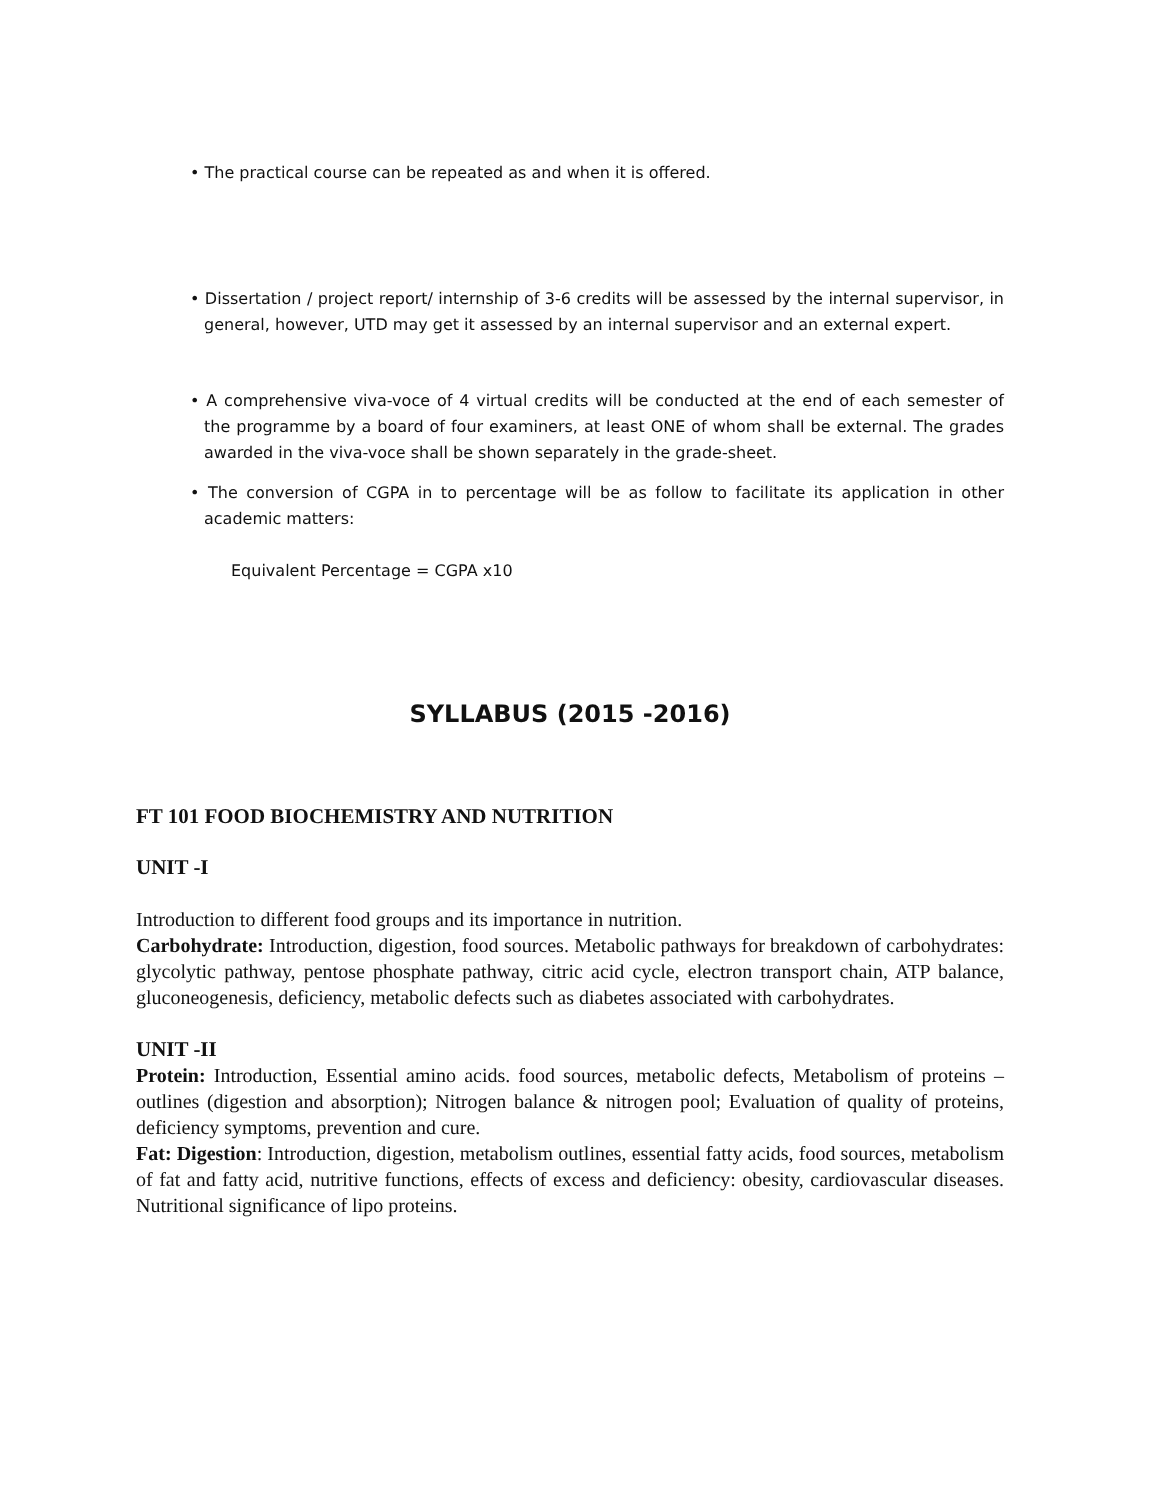• The practical course can be repeated as and when it is offered.
• Dissertation / project report/ internship of 3-6 credits will be assessed by the internal supervisor, in general, however, UTD may get it assessed by an internal supervisor and an external expert.
• A comprehensive viva-voce of 4 virtual credits will be conducted at the end of each semester of the programme by a board of four examiners, at least ONE of whom shall be external. The grades awarded in the viva-voce shall be shown separately in the grade-sheet.
• The conversion of CGPA in to percentage will be as follow to facilitate its application in other academic matters:
Equivalent Percentage = CGPA x10
SYLLABUS (2015 -2016)
FT 101 FOOD BIOCHEMISTRY AND NUTRITION
UNIT -I
Introduction to different food groups and its importance in nutrition.
Carbohydrate: Introduction, digestion, food sources. Metabolic pathways for breakdown of carbohydrates: glycolytic pathway, pentose phosphate pathway, citric acid cycle, electron transport chain, ATP balance, gluconeogenesis, deficiency, metabolic defects such as diabetes associated with carbohydrates.
UNIT -II
Protein: Introduction, Essential amino acids. food sources, metabolic defects, Metabolism of proteins – outlines (digestion and absorption); Nitrogen balance & nitrogen pool; Evaluation of quality of proteins, deficiency symptoms, prevention and cure.
Fat: Digestion: Introduction, digestion, metabolism outlines, essential fatty acids, food sources, metabolism of fat and fatty acid, nutritive functions, effects of excess and deficiency: obesity, cardiovascular diseases. Nutritional significance of lipo proteins.